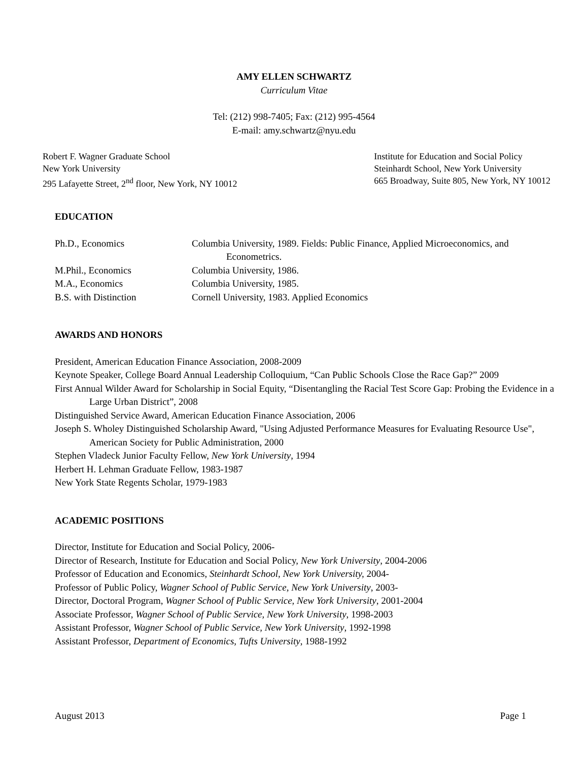AMY ELLEN SCHWARTZ
Curriculum Vitae
Tel: (212) 998-7405; Fax: (212) 995-4564
E-mail: amy.schwartz@nyu.edu
Robert F. Wagner Graduate School
New York University
295 Lafayette Street, 2<sup>nd</sup> floor, New York, NY 10012
Institute for Education and Social Policy
Steinhardt School, New York University
665 Broadway, Suite 805, New York, NY 10012
EDUCATION
Ph.D., Economics
Columbia University, 1989. Fields: Public Finance, Applied Microeconomics, and Econometrics.
M.Phil., Economics
Columbia University, 1986.
M.A., Economics
Columbia University, 1985.
B.S. with Distinction
Cornell University, 1983. Applied Economics
AWARDS AND HONORS
President, American Education Finance Association, 2008-2009
Keynote Speaker, College Board Annual Leadership Colloquium, “Can Public Schools Close the Race Gap?” 2009
First Annual Wilder Award for Scholarship in Social Equity, “Disentangling the Racial Test Score Gap: Probing the Evidence in a Large Urban District”, 2008
Distinguished Service Award, American Education Finance Association, 2006
Joseph S. Wholey Distinguished Scholarship Award, "Using Adjusted Performance Measures for Evaluating Resource Use", American Society for Public Administration, 2000
Stephen Vladeck Junior Faculty Fellow, New York University, 1994
Herbert H. Lehman Graduate Fellow, 1983-1987
New York State Regents Scholar, 1979-1983
ACADEMIC POSITIONS
Director, Institute for Education and Social Policy, 2006-
Director of Research, Institute for Education and Social Policy, New York University, 2004-2006
Professor of Education and Economics, Steinhardt School, New York University, 2004-
Professor of Public Policy, Wagner School of Public Service, New York University, 2003-
Director, Doctoral Program, Wagner School of Public Service, New York University, 2001-2004
Associate Professor, Wagner School of Public Service, New York University, 1998-2003
Assistant Professor, Wagner School of Public Service, New York University, 1992-1998
Assistant Professor, Department of Economics, Tufts University, 1988-1992
August 2013 Page 1